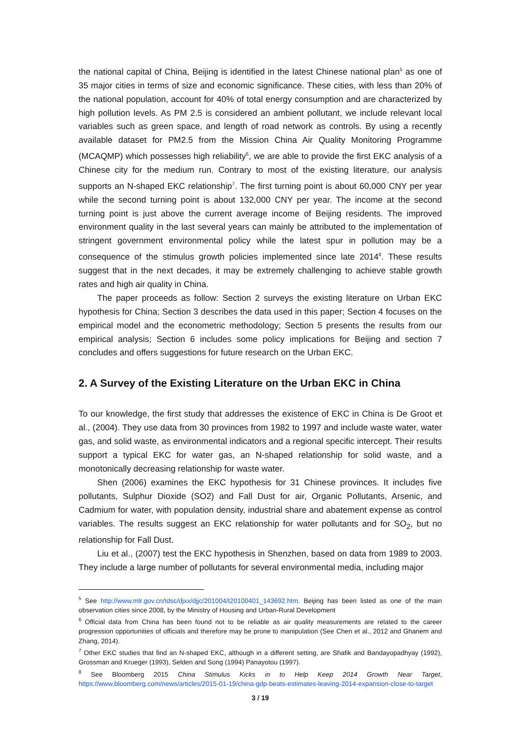the national capital of China, Beijing is identified in the latest Chinese national plan<sup>5</sup> as one of 35 major cities in terms of size and economic significance. These cities, with less than 20% of the national population, account for 40% of total energy consumption and are characterized by high pollution levels. As PM 2.5 is considered an ambient pollutant, we include relevant local variables such as green space, and length of road network as controls. By using a recently available dataset for PM2.5 from the Mission China Air Quality Monitoring Programme (MCAQMP) which possesses high reliability<sup>6</sup>, we are able to provide the first EKC analysis of a Chinese city for the medium run. Contrary to most of the existing literature, our analysis supports an N-shaped EKC relationship<sup>7</sup>. The first turning point is about 60,000 CNY per year while the second turning point is about 132,000 CNY per year. The income at the second turning point is just above the current average income of Beijing residents. The improved environment quality in the last several years can mainly be attributed to the implementation of stringent government environmental policy while the latest spur in pollution may be a consequence of the stimulus growth policies implemented since late 2014<sup>8</sup>. These results suggest that in the next decades, it may be extremely challenging to achieve stable growth rates and high air quality in China.
The paper proceeds as follow: Section 2 surveys the existing literature on Urban EKC hypothesis for China; Section 3 describes the data used in this paper; Section 4 focuses on the empirical model and the econometric methodology; Section 5 presents the results from our empirical analysis; Section 6 includes some policy implications for Beijing and section 7 concludes and offers suggestions for future research on the Urban EKC.
2. A Survey of the Existing Literature on the Urban EKC in China
To our knowledge, the first study that addresses the existence of EKC in China is De Groot et al., (2004). They use data from 30 provinces from 1982 to 1997 and include waste water, water gas, and solid waste, as environmental indicators and a regional specific intercept. Their results support a typical EKC for water gas, an N-shaped relationship for solid waste, and a monotonically decreasing relationship for waste water.
Shen (2006) examines the EKC hypothesis for 31 Chinese provinces. It includes five pollutants, Sulphur Dioxide (SO2) and Fall Dust for air, Organic Pollutants, Arsenic, and Cadmium for water, with population density, industrial share and abatement expense as control variables. The results suggest an EKC relationship for water pollutants and for SO<sub>2</sub>, but no relationship for Fall Dust.
Liu et al., (2007) test the EKC hypothesis in Shenzhen, based on data from 1989 to 2003. They include a large number of pollutants for several environmental media, including major
<sup>5</sup> See http://www.mlr.gov.cn/tdsc/djxx/djjc/201004/t20100401_143692.htm. Beijing has been listed as one of the main observation cities since 2008, by the Ministry of Housing and Urban-Rural Development
<sup>6</sup> Official data from China has been found not to be reliable as air quality measurements are related to the career progression opportunities of officials and therefore may be prone to manipulation (See Chen et al., 2012 and Ghanem and Zhang, 2014).
<sup>7</sup> Other EKC studies that find an N-shaped EKC, although in a different setting, are Shafik and Bandayopadhyay (1992), Grossman and Krueger (1993), Selden and Song (1994) Panayotou (1997).
<sup>8</sup> See Bloomberg 2015 China Stimulus Kicks in to Help Keep 2014 Growth Near Target, https://www.bloomberg.com/news/articles/2015-01-19/china-gdp-beats-estimates-leaving-2014-expansion-close-to-target
3 / 19